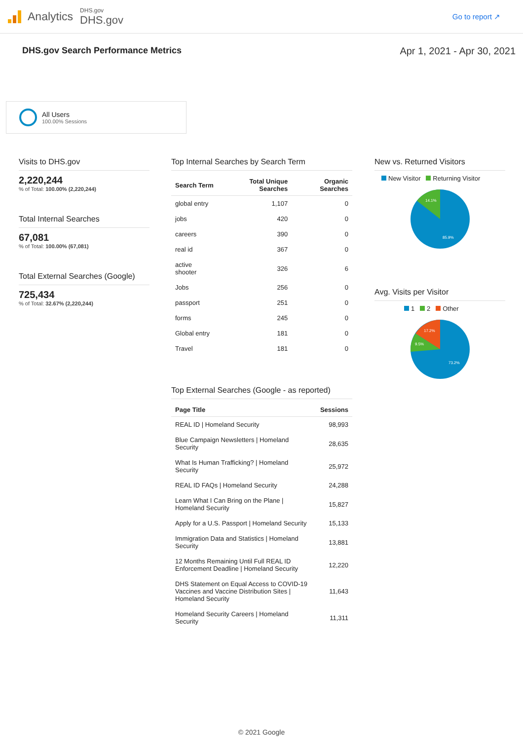Analytics
DHS.gov
DHS.gov
Go to report ↗
DHS.gov Search Performance Metrics
Apr 1, 2021 - Apr 30, 2021
All Users
100.00% Sessions
Visits to DHS.gov
2,220,244
% of Total: 100.00% (2,220,244)
Total Internal Searches
67,081
% of Total: 100.00% (67,081)
Total External Searches (Google)
725,434
% of Total: 32.67% (2,220,244)
Top Internal Searches by Search Term
| Search Term | Total Unique Searches | Organic Searches |
| --- | --- | --- |
| global entry | 1,107 | 0 |
| jobs | 420 | 0 |
| careers | 390 | 0 |
| real id | 367 | 0 |
| active shooter | 326 | 6 |
| Jobs | 256 | 0 |
| passport | 251 | 0 |
| forms | 245 | 0 |
| Global entry | 181 | 0 |
| Travel | 181 | 0 |
Top External Searches (Google - as reported)
| Page Title | Sessions |
| --- | --- |
| REAL ID / Homeland Security | 98,993 |
| Blue Campaign Newsletters / Homeland Security | 28,635 |
| What Is Human Trafficking? / Homeland Security | 25,972 |
| REAL ID FAQs / Homeland Security | 24,288 |
| Learn What I Can Bring on the Plane / Homeland Security | 15,827 |
| Apply for a U.S. Passport / Homeland Security | 15,133 |
| Immigration Data and Statistics / Homeland Security | 13,881 |
| 12 Months Remaining Until Full REAL ID Enforcement Deadline / Homeland Security | 12,220 |
| DHS Statement on Equal Access to COVID-19 Vaccines and Vaccine Distribution Sites / Homeland Security | 11,643 |
| Homeland Security Careers / Homeland Security | 11,311 |
New vs. Returned Visitors
New Visitor Returning Visitor
14.1%
85.9%
Avg. Visits per Visitor
1 2 Other
17.2%
9.5%
73.2%
© 2021 Google